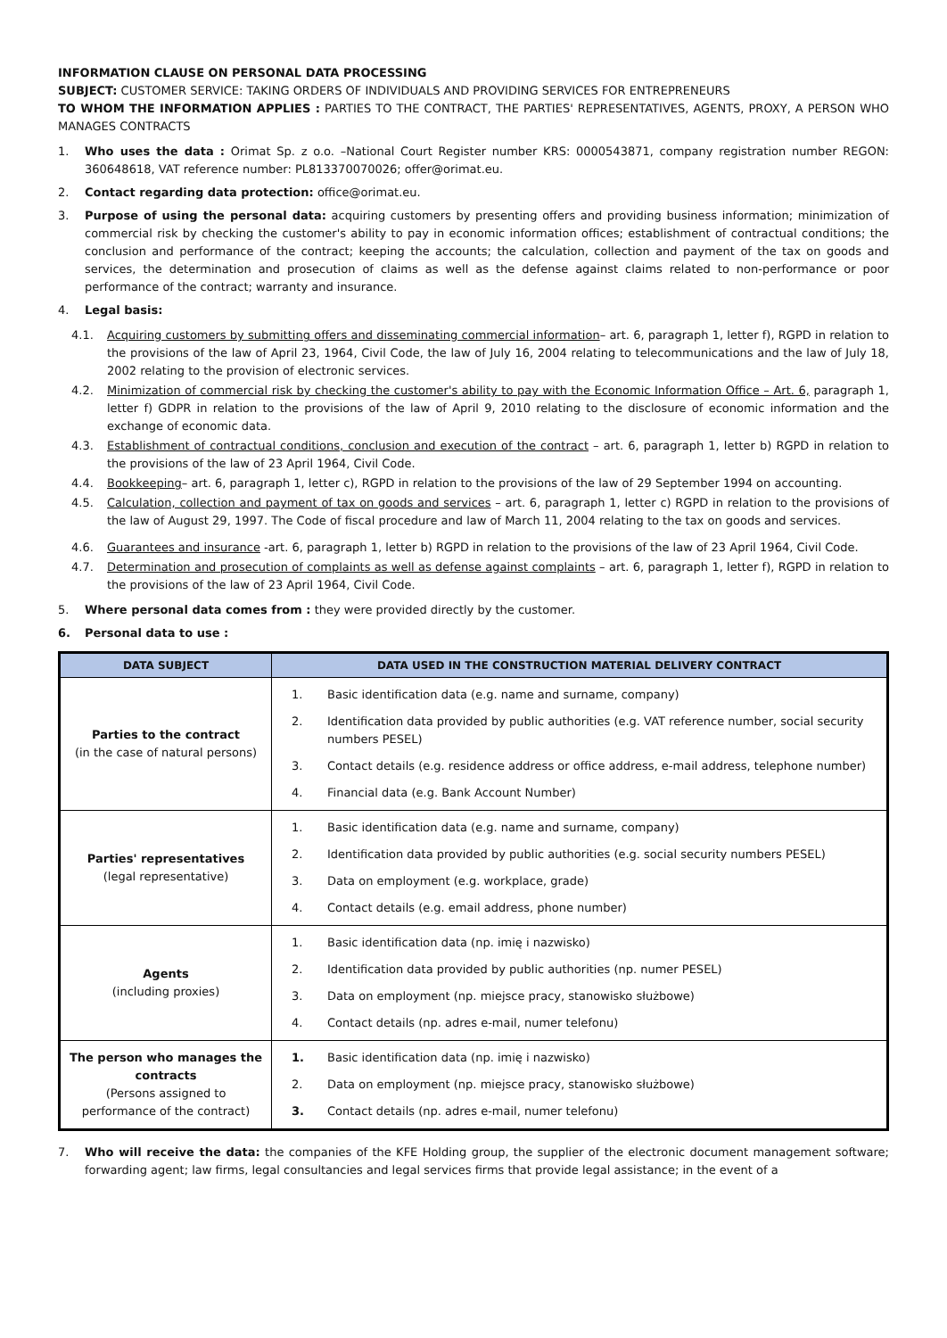INFORMATION CLAUSE ON PERSONAL DATA PROCESSING
SUBJECT: CUSTOMER SERVICE: TAKING ORDERS OF INDIVIDUALS AND PROVIDING SERVICES FOR ENTREPRENEURS
TO WHOM THE INFORMATION APPLIES : PARTIES TO THE CONTRACT, THE PARTIES' REPRESENTATIVES, AGENTS, PROXY, A PERSON WHO MANAGES CONTRACTS
1. Who uses the data : Orimat Sp. z o.o. –National Court Register number KRS: 0000543871, company registration number REGON: 360648618, VAT reference number: PL813370070026; offer@orimat.eu.
2. Contact regarding data protection: office@orimat.eu.
3. Purpose of using the personal data: acquiring customers by presenting offers and providing business information; minimization of commercial risk by checking the customer's ability to pay in economic information offices; establishment of contractual conditions; the conclusion and performance of the contract; keeping the accounts; the calculation, collection and payment of the tax on goods and services, the determination and prosecution of claims as well as the defense against claims related to non-performance or poor performance of the contract; warranty and insurance.
4. Legal basis:
4.1. Acquiring customers by submitting offers and disseminating commercial information– art. 6, paragraph 1, letter f), RGPD in relation to the provisions of the law of April 23, 1964, Civil Code, the law of July 16, 2004 relating to telecommunications and the law of July 18, 2002 relating to the provision of electronic services.
4.2. Minimization of commercial risk by checking the customer's ability to pay with the Economic Information Office – Art. 6, paragraph 1, letter f) GDPR in relation to the provisions of the law of April 9, 2010 relating to the disclosure of economic information and the exchange of economic data.
4.3. Establishment of contractual conditions, conclusion and execution of the contract – art. 6, paragraph 1, letter b) RGPD in relation to the provisions of the law of 23 April 1964, Civil Code.
4.4. Bookkeeping– art. 6, paragraph 1, letter c), RGPD in relation to the provisions of the law of 29 September 1994 on accounting.
4.5. Calculation, collection and payment of tax on goods and services – art. 6, paragraph 1, letter c) RGPD in relation to the provisions of the law of August 29, 1997. The Code of fiscal procedure and law of March 11, 2004 relating to the tax on goods and services.
4.6. Guarantees and insurance -art. 6, paragraph 1, letter b) RGPD in relation to the provisions of the law of 23 April 1964, Civil Code.
4.7. Determination and prosecution of complaints as well as defense against complaints – art. 6, paragraph 1, letter f), RGPD in relation to the provisions of the law of 23 April 1964, Civil Code.
5. Where personal data comes from : they were provided directly by the customer.
6. Personal data to use :
| DATA SUBJECT | DATA USED IN THE CONSTRUCTION MATERIAL DELIVERY CONTRACT |
| --- | --- |
| Parties to the contract (in the case of natural persons) | 1. Basic identification data (e.g. name and surname, company) 2. Identification data provided by public authorities (e.g. VAT reference number, social security numbers PESEL) 3. Contact details (e.g. residence address or office address, e-mail address, telephone number) 4. Financial data (e.g. Bank Account Number) |
| Parties' representatives (legal representative) | 1. Basic identification data (e.g. name and surname, company) 2. Identification data provided by public authorities (e.g. social security numbers PESEL) 3. Data on employment (e.g. workplace, grade) 4. Contact details (e.g. email address, phone number) |
| Agents (including proxies) | 1. Basic identification data (np. imię i nazwisko) 2. Identification data provided by public authorities (np. numer PESEL) 3. Data on employment (np. miejsce pracy, stanowisko służbowe) 4. Contact details (np. adres e-mail, numer telefonu) |
| The person who manages the contracts (Persons assigned to performance of the contract) | 1. Basic identification data (np. imię i nazwisko) 2. Data on employment (np. miejsce pracy, stanowisko służbowe) 3. Contact details (np. adres e-mail, numer telefonu) |
7. Who will receive the data: the companies of the KFE Holding group, the supplier of the electronic document management software; forwarding agent; law firms, legal consultancies and legal services firms that provide legal assistance; in the event of a